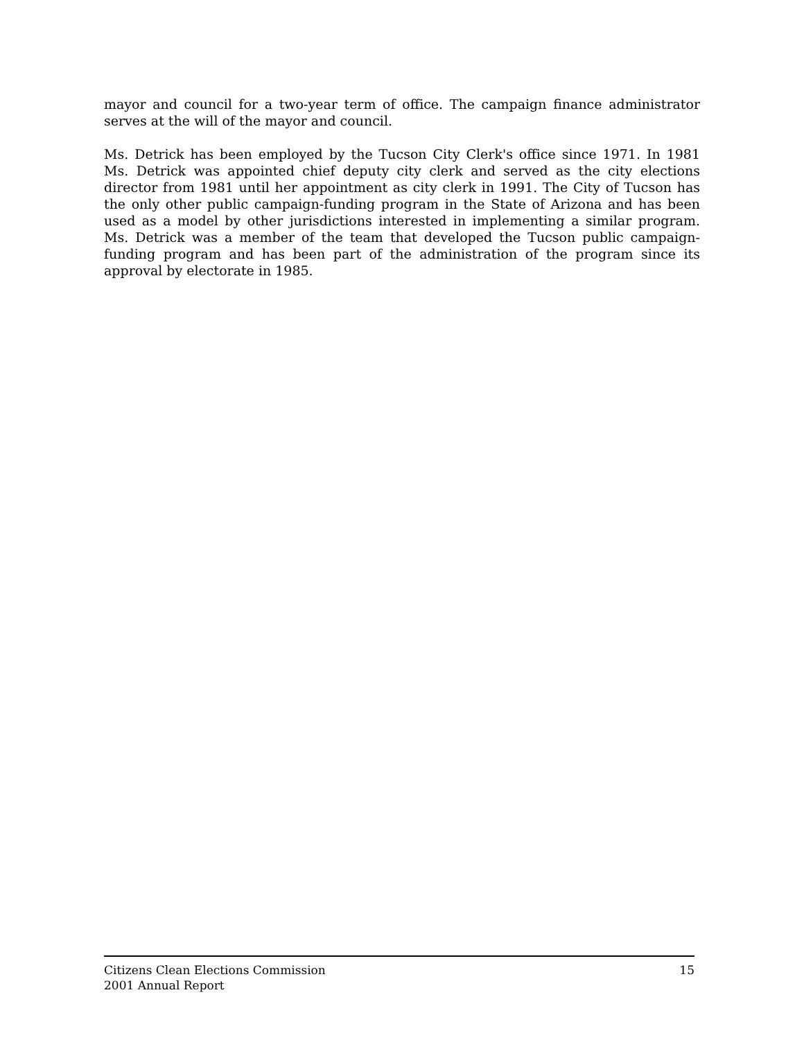mayor and council for a two-year term of office. The campaign finance administrator serves at the will of the mayor and council.
Ms. Detrick has been employed by the Tucson City Clerk's office since 1971. In 1981 Ms. Detrick was appointed chief deputy city clerk and served as the city elections director from 1981 until her appointment as city clerk in 1991. The City of Tucson has the only other public campaign-funding program in the State of Arizona and has been used as a model by other jurisdictions interested in implementing a similar program. Ms. Detrick was a member of the team that developed the Tucson public campaign-funding program and has been part of the administration of the program since its approval by electorate in 1985.
Citizens Clean Elections Commission
2001 Annual Report
15